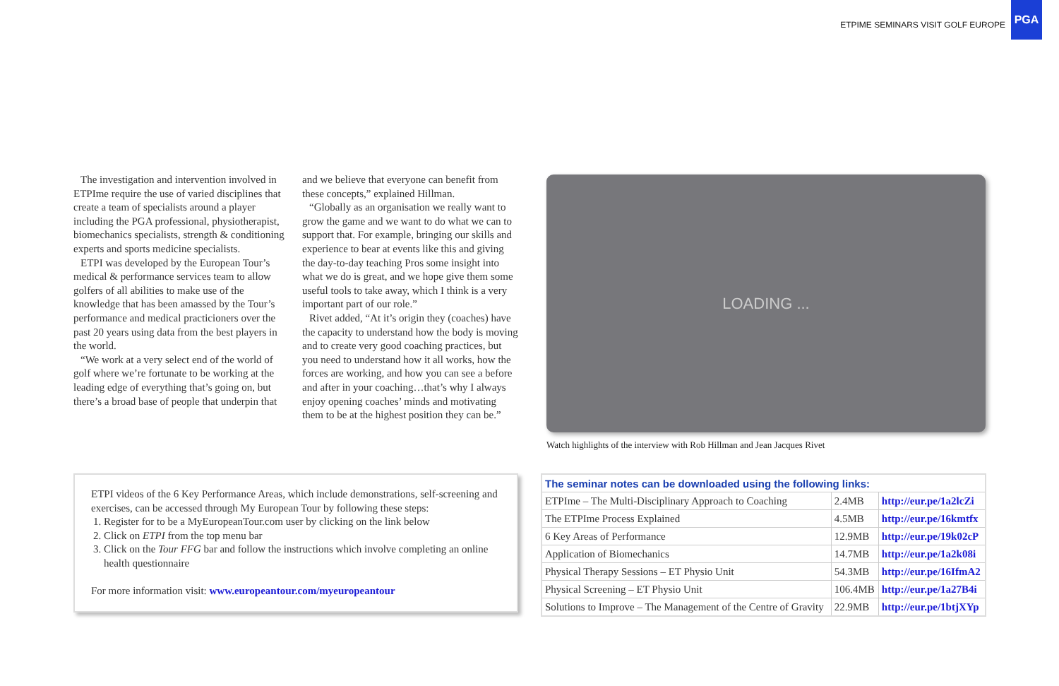ETPIME SEMINARS VISIT GOLF EUROPE
PGA
The investigation and intervention involved in ETPIme require the use of varied disciplines that create a team of specialists around a player including the PGA professional, physiotherapist, biomechanics specialists, strength & conditioning experts and sports medicine specialists.
ETPI was developed by the European Tour’s medical & performance services team to allow golfers of all abilities to make use of the knowledge that has been amassed by the Tour’s performance and medical practicioners over the past 20 years using data from the best players in the world.
“We work at a very select end of the world of golf where we’re fortunate to be working at the leading edge of everything that’s going on, but there’s a broad base of people that underpin that and we believe that everyone can benefit from these concepts,” explained Hillman.
“Globally as an organisation we really want to grow the game and we want to do what we can to support that. For example, bringing our skills and experience to bear at events like this and giving the day-to-day teaching Pros some insight into what we do is great, and we hope give them some useful tools to take away, which I think is a very important part of our role.”
Rivet added, “At it’s origin they (coaches) have the capacity to understand how the body is moving and to create very good coaching practices, but you need to understand how it all works, how the forces are working, and how you can see a before and after in your coaching…that’s why I always enjoy opening coaches’ minds and motivating them to be at the highest position they can be.”
LOADING ...
Watch highlights of the interview with Rob Hillman and Jean Jacques Rivet
ETPI videos of the 6 Key Performance Areas, which include demonstrations, self-screening and exercises, can be accessed through My European Tour by following these steps:
1. Register for to be a MyEuropeanTour.com user by clicking on the link below
2. Click on ETPI from the top menu bar
3. Click on the Tour FFG bar and follow the instructions which involve completing an online health questionnaire
For more information visit: www.europeantour.com/myeuropeantour
| The seminar notes can be downloaded using the following links: | | |
| --- | --- | --- |
| ETPIme – The Multi-Disciplinary Approach to Coaching | 2.4MB | http://eur.pe/1a2lcZi |
| The ETPIme Process Explained | 4.5MB | http://eur.pe/16kmtfx |
| 6 Key Areas of Performance | 12.9MB | http://eur.pe/19k02cP |
| Application of Biomechanics | 14.7MB | http://eur.pe/1a2k08i |
| Physical Therapy Sessions – ET Physio Unit | 54.3MB | http://eur.pe/16IfmA2 |
| Physical Screening – ET Physio Unit | 106.4MB | http://eur.pe/1a27B4i |
| Solutions to Improve – The Management of the Centre of Gravity | 22.9MB | http://eur.pe/1btjXYp |